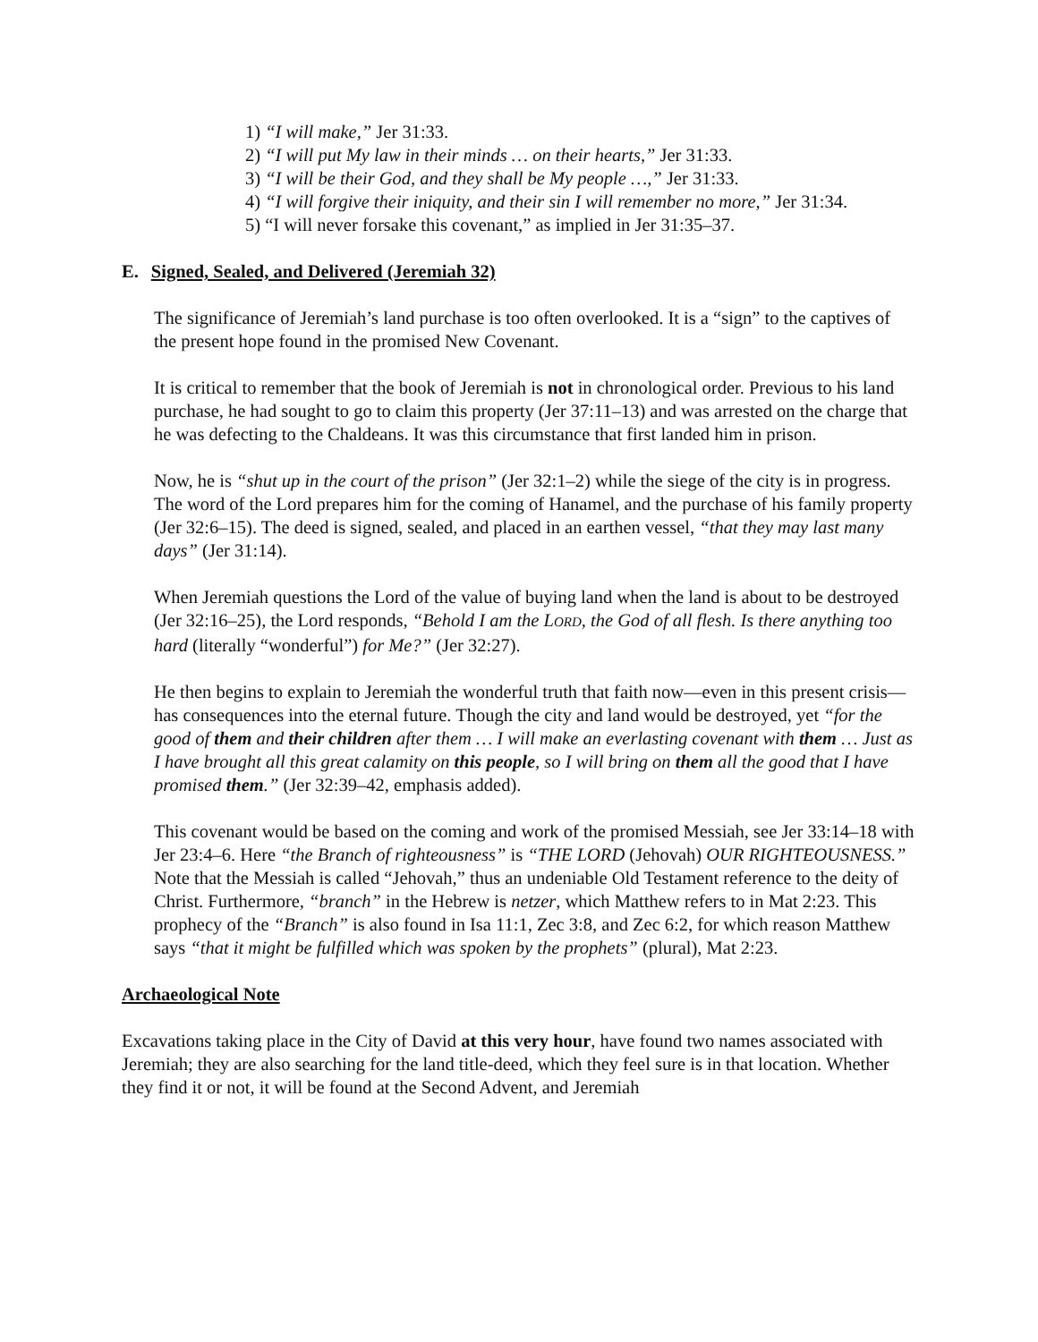1) “I will make,” Jer 31:33.
2) “I will put My law in their minds … on their hearts,” Jer 31:33.
3) “I will be their God, and they shall be My people …,” Jer 31:33.
4) “I will forgive their iniquity, and their sin I will remember no more,” Jer 31:34.
5) “I will never forsake this covenant,” as implied in Jer 31:35–37.
E. Signed, Sealed, and Delivered (Jeremiah 32)
The significance of Jeremiah’s land purchase is too often overlooked. It is a “sign” to the captives of the present hope found in the promised New Covenant.
It is critical to remember that the book of Jeremiah is not in chronological order. Previous to his land purchase, he had sought to go to claim this property (Jer 37:11–13) and was arrested on the charge that he was defecting to the Chaldeans. It was this circumstance that first landed him in prison.
Now, he is “shut up in the court of the prison” (Jer 32:1–2) while the siege of the city is in progress. The word of the Lord prepares him for the coming of Hanamel, and the purchase of his family property (Jer 32:6–15). The deed is signed, sealed, and placed in an earthen vessel, “that they may last many days” (Jer 31:14).
When Jeremiah questions the Lord of the value of buying land when the land is about to be destroyed (Jer 32:16–25), the Lord responds, “Behold I am the LORD, the God of all flesh. Is there anything too hard (literally “wonderful”) for Me?” (Jer 32:27).
He then begins to explain to Jeremiah the wonderful truth that faith now—even in this present crisis—has consequences into the eternal future. Though the city and land would be destroyed, yet “for the good of them and their children after them … I will make an everlasting covenant with them … Just as I have brought all this great calamity on this people, so I will bring on them all the good that I have promised them.” (Jer 32:39–42, emphasis added).
This covenant would be based on the coming and work of the promised Messiah, see Jer 33:14–18 with Jer 23:4–6. Here “the Branch of righteousness” is “THE LORD (Jehovah) OUR RIGHTEOUSNESS.” Note that the Messiah is called “Jehovah,” thus an undeniable Old Testament reference to the deity of Christ. Furthermore, “branch” in the Hebrew is netzer, which Matthew refers to in Mat 2:23. This prophecy of the “Branch” is also found in Isa 11:1, Zec 3:8, and Zec 6:2, for which reason Matthew says “that it might be fulfilled which was spoken by the prophets” (plural), Mat 2:23.
Archaeological Note
Excavations taking place in the City of David at this very hour, have found two names associated with Jeremiah; they are also searching for the land title-deed, which they feel sure is in that location. Whether they find it or not, it will be found at the Second Advent, and Jeremiah